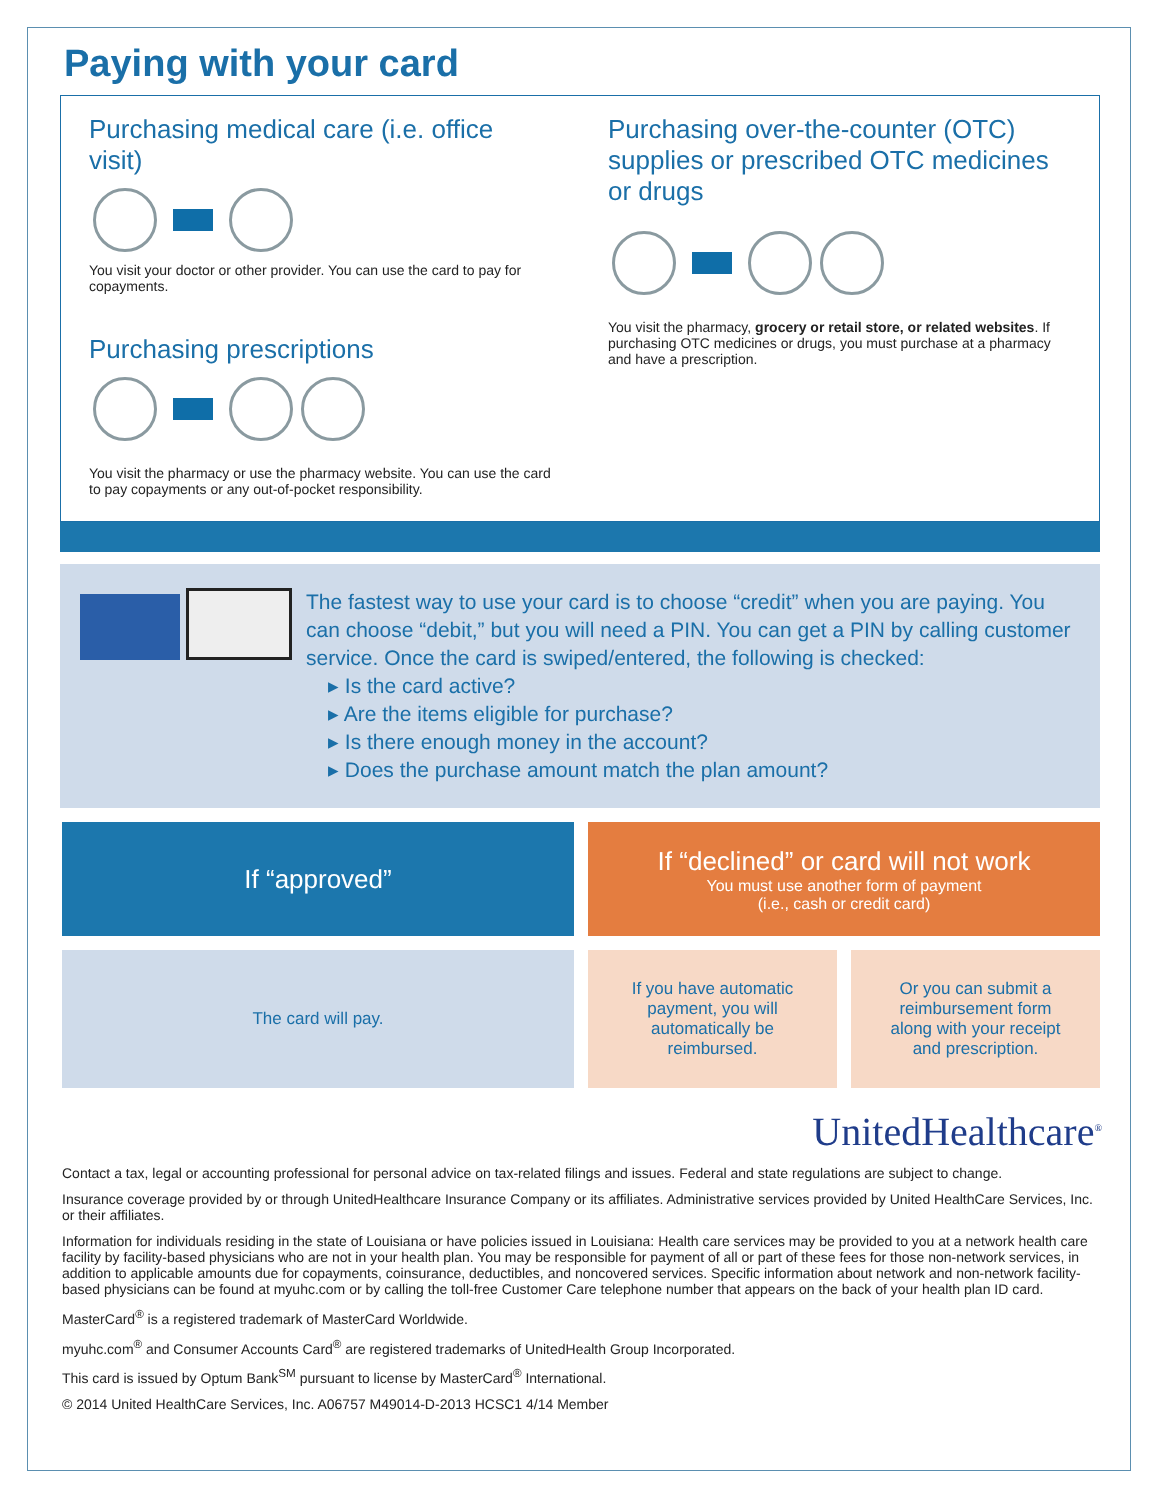Paying with your card
Purchasing medical care (i.e. office visit)
You visit your doctor or other provider. You can use the card to pay for copayments.
Purchasing prescriptions
You visit the pharmacy or use the pharmacy website. You can use the card to pay copayments or any out-of-pocket responsibility.
Purchasing over-the-counter (OTC) supplies or prescribed OTC medicines or drugs
You visit the pharmacy, grocery or retail store, or related websites. If purchasing OTC medicines or drugs, you must purchase at a pharmacy and have a prescription.
The fastest way to use your card is to choose “credit” when you are paying. You can choose “debit,” but you will need a PIN. You can get a PIN by calling customer service. Once the card is swiped/entered, the following is checked:
▸ Is the card active?
▸ Are the items eligible for purchase?
▸ Is there enough money in the account?
▸ Does the purchase amount match the plan amount?
If “approved” If “declined” or card will not work
You must use another form of payment
(i.e., cash or credit card)
The card will pay. If you have automatic
payment, you will
automatically be
reimbursed.
Or you can submit a
reimbursement form
along with your receipt
and prescription.
UnitedHealthcare<sup>®</sup>
Contact a tax, legal or accounting professional for personal advice on tax-related filings and issues. Federal and state regulations are subject to change.
Insurance coverage provided by or through UnitedHealthcare Insurance Company or its affiliates. Administrative services provided by United HealthCare Services, Inc. or their affiliates.
Information for individuals residing in the state of Louisiana or have policies issued in Louisiana: Health care services may be provided to you at a network health care facility by facility-based physicians who are not in your health plan. You may be responsible for payment of all or part of these fees for those non-network services, in addition to applicable amounts due for copayments, coinsurance, deductibles, and noncovered services. Specific information about network and non-network facility-based physicians can be found at myuhc.com or by calling the toll-free Customer Care telephone number that appears on the back of your health plan ID card.
MasterCard<sup>®</sup> is a registered trademark of MasterCard Worldwide.
myuhc.com<sup>®</sup> and Consumer Accounts Card<sup>®</sup> are registered trademarks of UnitedHealth Group Incorporated.
This card is issued by Optum Bank<sup>SM</sup> pursuant to license by MasterCard<sup>®</sup> International.
© 2014 United HealthCare Services, Inc. A06757 M49014-D-2013 HCSC1 4/14 Member